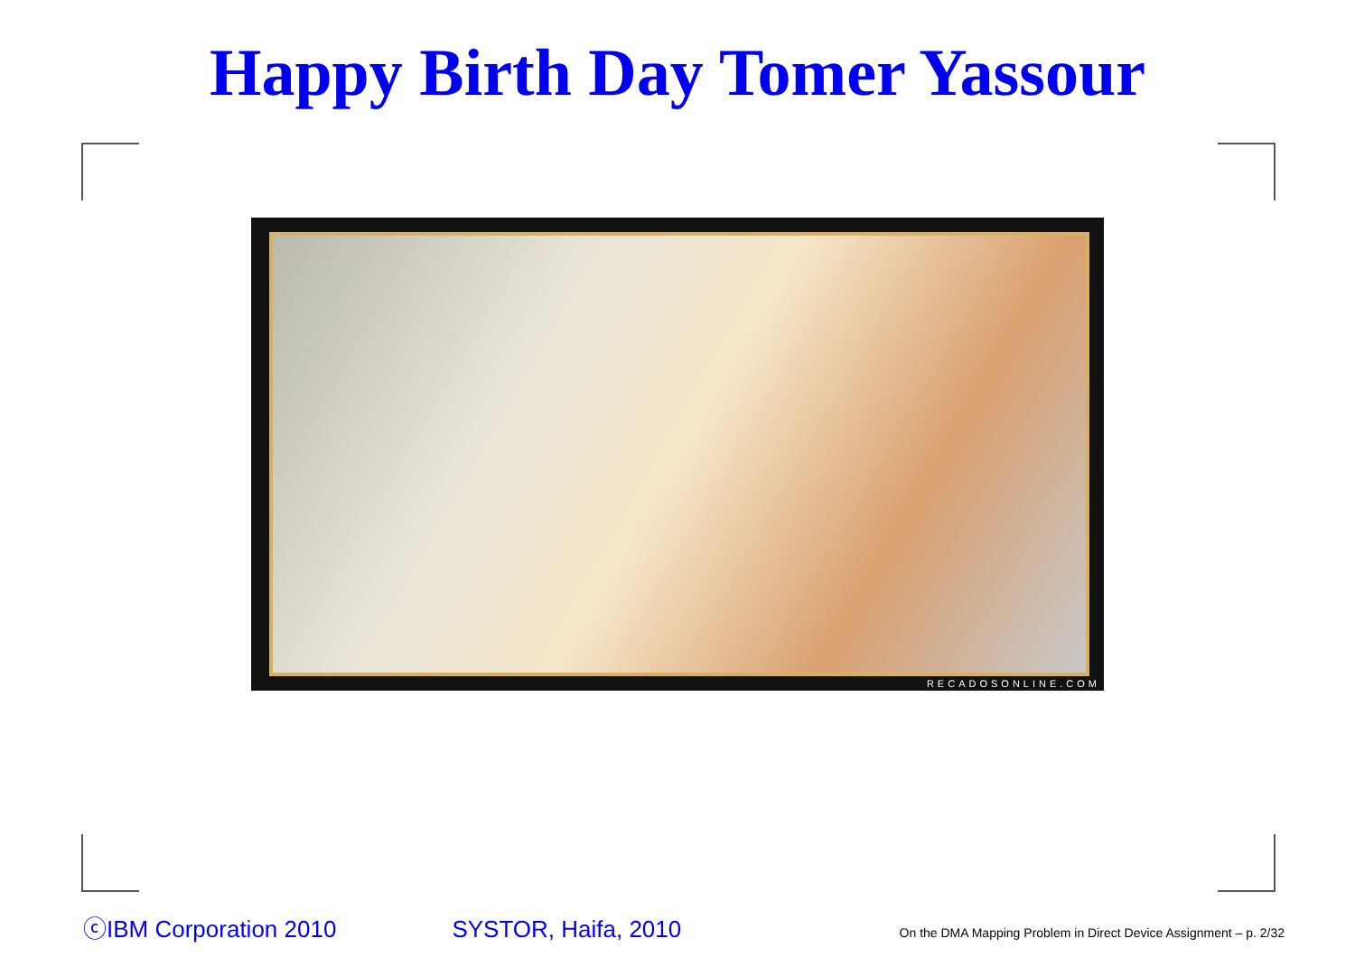Happy Birth Day Tomer Yassour
RECADOSONLINE.COM
ⓒIBM Corporation 2010 SYSTOR, Haifa, 2010 On the DMA Mapping Problem in Direct Device Assignment – p. 2/32